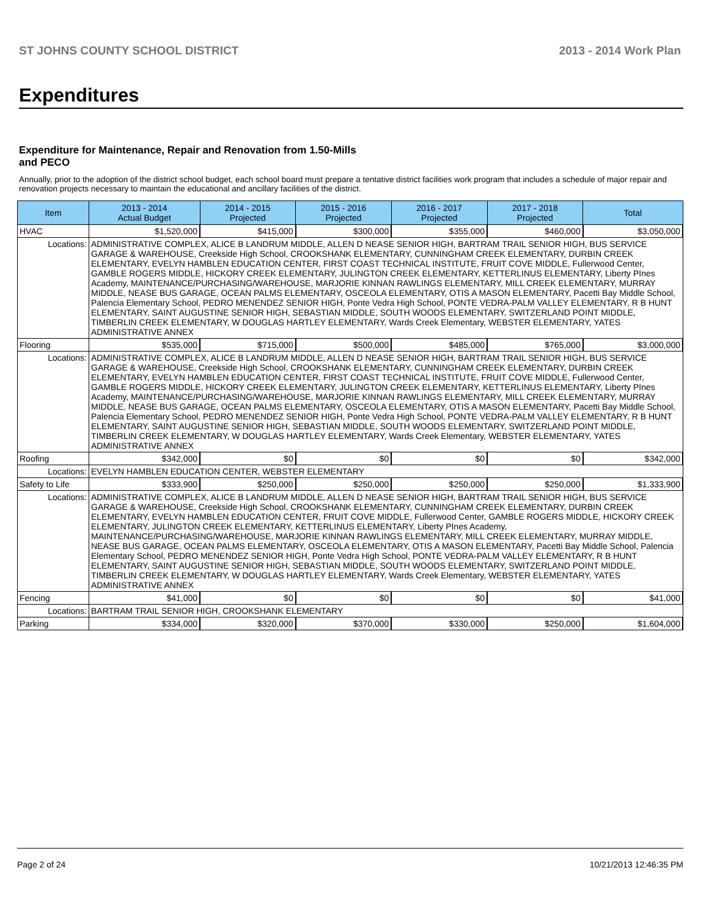ST JOHNS COUNTY SCHOOL DISTRICT 2013 - 2014 Work Plan
Expenditures
Expenditure for Maintenance, Repair and Renovation from 1.50-Mills and PECO
Annually, prior to the adoption of the district school budget, each school board must prepare a tentative district facilities work program that includes a schedule of major repair and renovation projects necessary to maintain the educational and ancillary facilities of the district.
| Item | | 2013 - 2014 Actual Budget | 2014 - 2015 Projected | 2015 - 2016 Projected | 2016 - 2017 Projected | 2017 - 2018 Projected | Total |
| --- | --- | --- | --- | --- | --- | --- | --- |
| HVAC | | $1,520,000 | $415,000 | $300,000 | $355,000 | $460,000 | $3,050,000 |
| Locations: | ADMINISTRATIVE COMPLEX, ALICE B LANDRUM MIDDLE, ALLEN D NEASE SENIOR HIGH, BARTRAM TRAIL SENIOR HIGH, BUS SERVICE GARAGE & WAREHOUSE, Creekside High School, CROOKSHANK ELEMENTARY, CUNNINGHAM CREEK ELEMENTARY, DURBIN CREEK ELEMENTARY, EVELYN HAMBLEN EDUCATION CENTER, FIRST COAST TECHNICAL INSTITUTE, FRUIT COVE MIDDLE, Fullerwood Center, GAMBLE ROGERS MIDDLE, HICKORY CREEK ELEMENTARY, JULINGTON CREEK ELEMENTARY, KETTERLINUS ELEMENTARY, Liberty PInes Academy, MAINTENANCE/PURCHASING/WAREHOUSE, MARJORIE KINNAN RAWLINGS ELEMENTARY, MILL CREEK ELEMENTARY, MURRAY MIDDLE, NEASE BUS GARAGE, OCEAN PALMS ELEMENTARY, OSCEOLA ELEMENTARY, OTIS A MASON ELEMENTARY, Pacetti Bay Middle School, Palencia Elementary School, PEDRO MENENDEZ SENIOR HIGH, Ponte Vedra High School, PONTE VEDRA-PALM VALLEY ELEMENTARY, R B HUNT ELEMENTARY, SAINT AUGUSTINE SENIOR HIGH, SEBASTIAN MIDDLE, SOUTH WOODS ELEMENTARY, SWITZERLAND POINT MIDDLE, TIMBERLIN CREEK ELEMENTARY, W DOUGLAS HARTLEY ELEMENTARY, Wards Creek Elementary, WEBSTER ELEMENTARY, YATES ADMINISTRATIVE ANNEX | | | | | | |
| Flooring | | $535,000 | $715,000 | $500,000 | $485,000 | $765,000 | $3,000,000 |
| Locations: | ADMINISTRATIVE COMPLEX, ALICE B LANDRUM MIDDLE, ALLEN D NEASE SENIOR HIGH, BARTRAM TRAIL SENIOR HIGH, BUS SERVICE GARAGE & WAREHOUSE, Creekside High School, CROOKSHANK ELEMENTARY, CUNNINGHAM CREEK ELEMENTARY, DURBIN CREEK ELEMENTARY, EVELYN HAMBLEN EDUCATION CENTER, FIRST COAST TECHNICAL INSTITUTE, FRUIT COVE MIDDLE, Fullerwood Center, GAMBLE ROGERS MIDDLE, HICKORY CREEK ELEMENTARY, JULINGTON CREEK ELEMENTARY, KETTERLINUS ELEMENTARY, Liberty PInes Academy, MAINTENANCE/PURCHASING/WAREHOUSE, MARJORIE KINNAN RAWLINGS ELEMENTARY, MILL CREEK ELEMENTARY, MURRAY MIDDLE, NEASE BUS GARAGE, OCEAN PALMS ELEMENTARY, OSCEOLA ELEMENTARY, OTIS A MASON ELEMENTARY, Pacetti Bay Middle School, Palencia Elementary School, PEDRO MENENDEZ SENIOR HIGH, Ponte Vedra High School, PONTE VEDRA-PALM VALLEY ELEMENTARY, R B HUNT ELEMENTARY, SAINT AUGUSTINE SENIOR HIGH, SEBASTIAN MIDDLE, SOUTH WOODS ELEMENTARY, SWITZERLAND POINT MIDDLE, TIMBERLIN CREEK ELEMENTARY, W DOUGLAS HARTLEY ELEMENTARY, Wards Creek Elementary, WEBSTER ELEMENTARY, YATES ADMINISTRATIVE ANNEX | | | | | | |
| Roofing | | $342,000 | $0 | $0 | $0 | $0 | $342,000 |
| Locations: | EVELYN HAMBLEN EDUCATION CENTER, WEBSTER ELEMENTARY | | | | | | |
| Safety to Life | | $333,900 | $250,000 | $250,000 | $250,000 | $250,000 | $1,333,900 |
| Locations: | ADMINISTRATIVE COMPLEX, ALICE B LANDRUM MIDDLE, ALLEN D NEASE SENIOR HIGH, BARTRAM TRAIL SENIOR HIGH, BUS SERVICE GARAGE & WAREHOUSE, Creekside High School, CROOKSHANK ELEMENTARY, CUNNINGHAM CREEK ELEMENTARY, DURBIN CREEK ELEMENTARY, EVELYN HAMBLEN EDUCATION CENTER, FRUIT COVE MIDDLE, Fullerwood Center, GAMBLE ROGERS MIDDLE, HICKORY CREEK ELEMENTARY, JULINGTON CREEK ELEMENTARY, KETTERLINUS ELEMENTARY, Liberty PInes Academy, MAINTENANCE/PURCHASING/WAREHOUSE, MARJORIE KINNAN RAWLINGS ELEMENTARY, MILL CREEK ELEMENTARY, MURRAY MIDDLE, NEASE BUS GARAGE, OCEAN PALMS ELEMENTARY, OSCEOLA ELEMENTARY, OTIS A MASON ELEMENTARY, Pacetti Bay Middle School, Palencia Elementary School, PEDRO MENENDEZ SENIOR HIGH, Ponte Vedra High School, PONTE VEDRA-PALM VALLEY ELEMENTARY, R B HUNT ELEMENTARY, SAINT AUGUSTINE SENIOR HIGH, SEBASTIAN MIDDLE, SOUTH WOODS ELEMENTARY, SWITZERLAND POINT MIDDLE, TIMBERLIN CREEK ELEMENTARY, W DOUGLAS HARTLEY ELEMENTARY, Wards Creek Elementary, WEBSTER ELEMENTARY, YATES ADMINISTRATIVE ANNEX | | | | | | |
| Fencing | | $41,000 | $0 | $0 | $0 | $0 | $41,000 |
| Locations: | BARTRAM TRAIL SENIOR HIGH, CROOKSHANK ELEMENTARY | | | | | | |
| Parking | | $334,000 | $320,000 | $370,000 | $330,000 | $250,000 | $1,604,000 |
Page 2 of 24 10/21/2013 12:46:35 PM